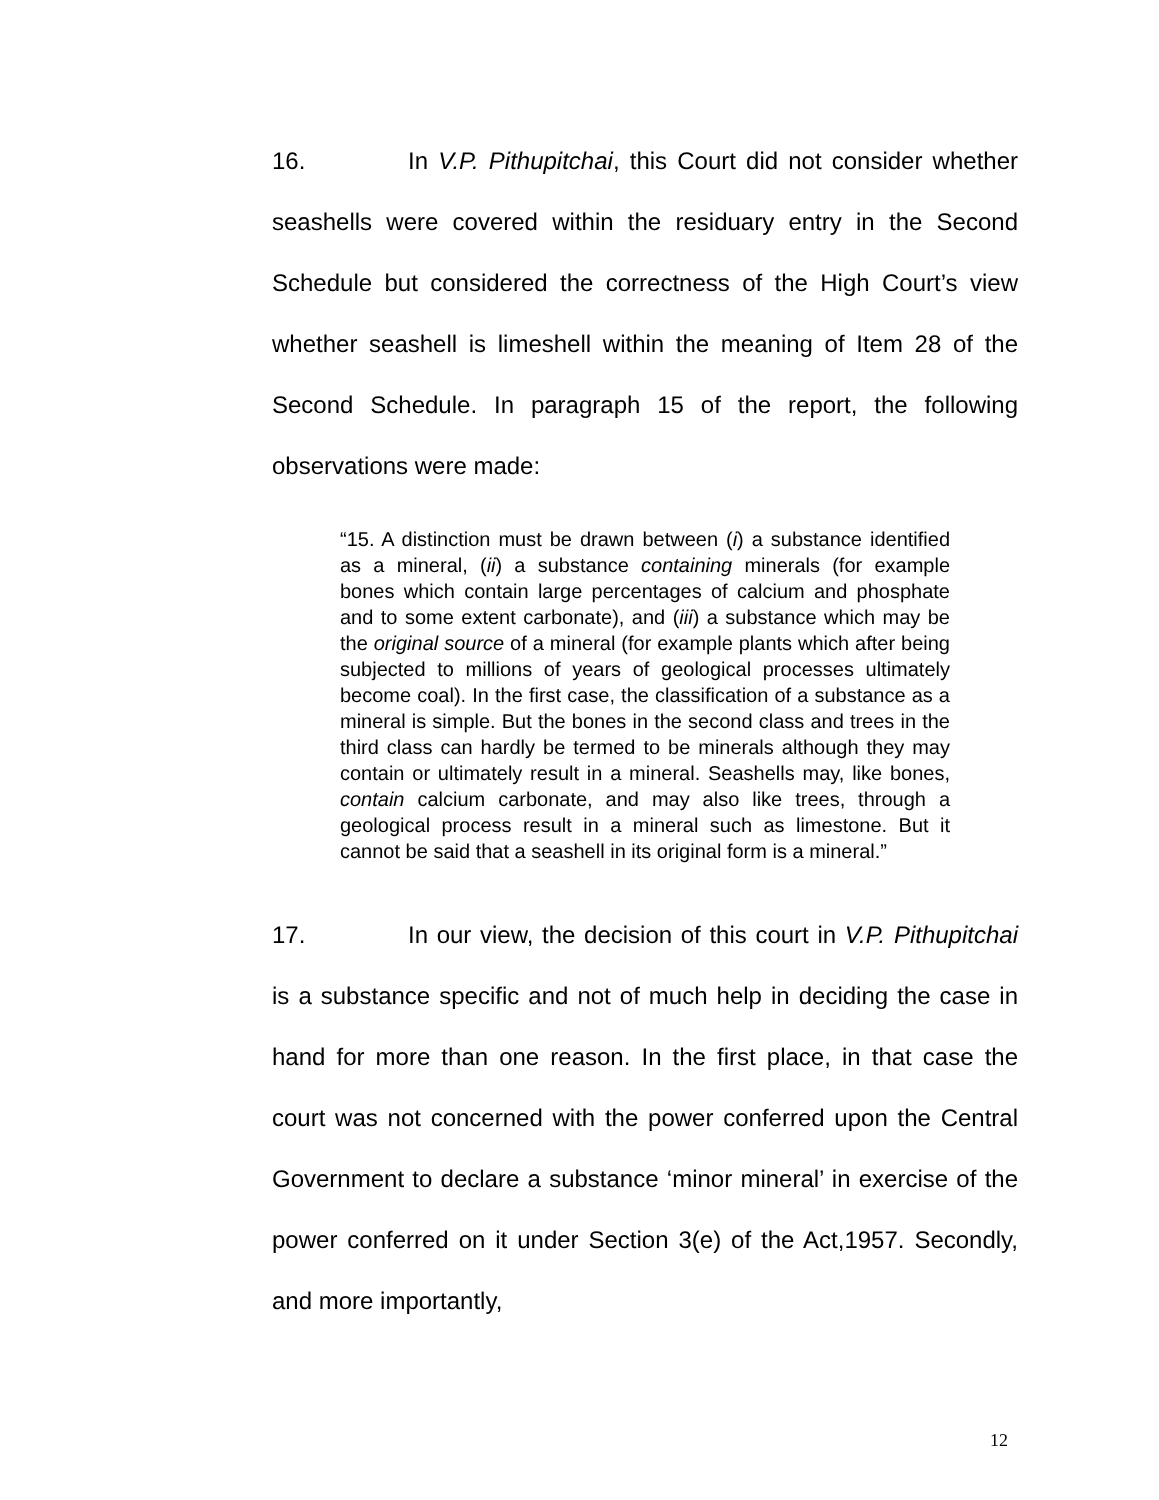16. In V.P. Pithupitchai, this Court did not consider whether seashells were covered within the residuary entry in the Second Schedule but considered the correctness of the High Court’s view whether seashell is limeshell within the meaning of Item 28 of the Second Schedule. In paragraph 15 of the report, the following observations were made:
“15. A distinction must be drawn between (i) a substance identified as a mineral, (ii) a substance containing minerals (for example bones which contain large percentages of calcium and phosphate and to some extent carbonate), and (iii) a substance which may be the original source of a mineral (for example plants which after being subjected to millions of years of geological processes ultimately become coal). In the first case, the classification of a substance as a mineral is simple. But the bones in the second class and trees in the third class can hardly be termed to be minerals although they may contain or ultimately result in a mineral. Seashells may, like bones, contain calcium carbonate, and may also like trees, through a geological process result in a mineral such as limestone. But it cannot be said that a seashell in its original form is a mineral.”
17. In our view, the decision of this court in V.P. Pithupitchai is a substance specific and not of much help in deciding the case in hand for more than one reason. In the first place, in that case the court was not concerned with the power conferred upon the Central Government to declare a substance ‘minor mineral’ in exercise of the power conferred on it under Section 3(e) of the Act,1957. Secondly, and more importantly,
12